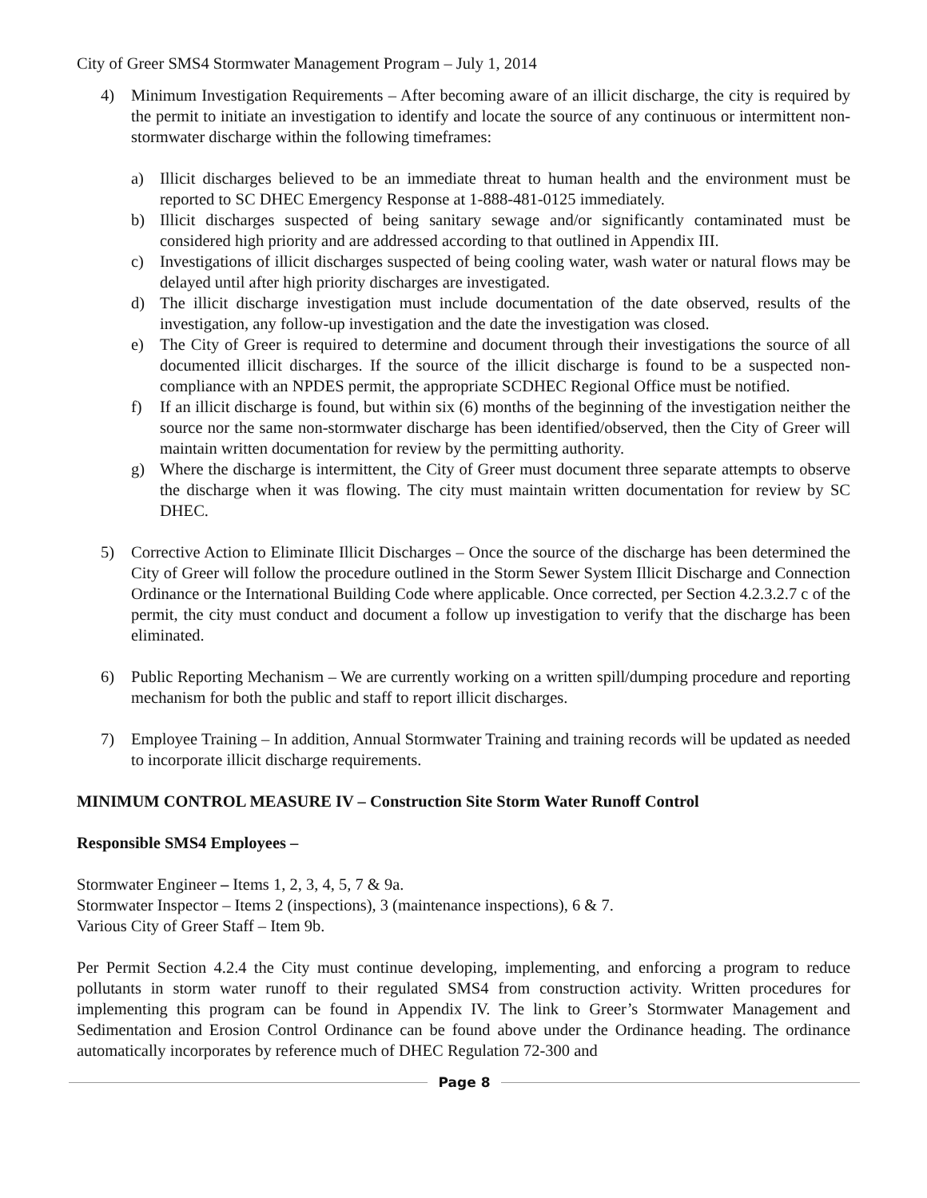City of Greer SMS4 Stormwater Management Program – July 1, 2014
4) Minimum Investigation Requirements – After becoming aware of an illicit discharge, the city is required by the permit to initiate an investigation to identify and locate the source of any continuous or intermittent non-stormwater discharge within the following timeframes:
a) Illicit discharges believed to be an immediate threat to human health and the environment must be reported to SC DHEC Emergency Response at 1-888-481-0125 immediately.
b) Illicit discharges suspected of being sanitary sewage and/or significantly contaminated must be considered high priority and are addressed according to that outlined in Appendix III.
c) Investigations of illicit discharges suspected of being cooling water, wash water or natural flows may be delayed until after high priority discharges are investigated.
d) The illicit discharge investigation must include documentation of the date observed, results of the investigation, any follow-up investigation and the date the investigation was closed.
e) The City of Greer is required to determine and document through their investigations the source of all documented illicit discharges. If the source of the illicit discharge is found to be a suspected non-compliance with an NPDES permit, the appropriate SCDHEC Regional Office must be notified.
f) If an illicit discharge is found, but within six (6) months of the beginning of the investigation neither the source nor the same non-stormwater discharge has been identified/observed, then the City of Greer will maintain written documentation for review by the permitting authority.
g) Where the discharge is intermittent, the City of Greer must document three separate attempts to observe the discharge when it was flowing. The city must maintain written documentation for review by SC DHEC.
5) Corrective Action to Eliminate Illicit Discharges – Once the source of the discharge has been determined the City of Greer will follow the procedure outlined in the Storm Sewer System Illicit Discharge and Connection Ordinance or the International Building Code where applicable. Once corrected, per Section 4.2.3.2.7 c of the permit, the city must conduct and document a follow up investigation to verify that the discharge has been eliminated.
6) Public Reporting Mechanism – We are currently working on a written spill/dumping procedure and reporting mechanism for both the public and staff to report illicit discharges.
7) Employee Training – In addition, Annual Stormwater Training and training records will be updated as needed to incorporate illicit discharge requirements.
MINIMUM CONTROL MEASURE IV – Construction Site Storm Water Runoff Control
Responsible SMS4 Employees –
Stormwater Engineer – Items 1, 2, 3, 4, 5, 7 & 9a.
Stormwater Inspector – Items 2 (inspections), 3 (maintenance inspections), 6 & 7.
Various City of Greer Staff – Item 9b.
Per Permit Section 4.2.4 the City must continue developing, implementing, and enforcing a program to reduce pollutants in storm water runoff to their regulated SMS4 from construction activity. Written procedures for implementing this program can be found in Appendix IV. The link to Greer’s Stormwater Management and Sedimentation and Erosion Control Ordinance can be found above under the Ordinance heading. The ordinance automatically incorporates by reference much of DHEC Regulation 72-300 and
Page 8